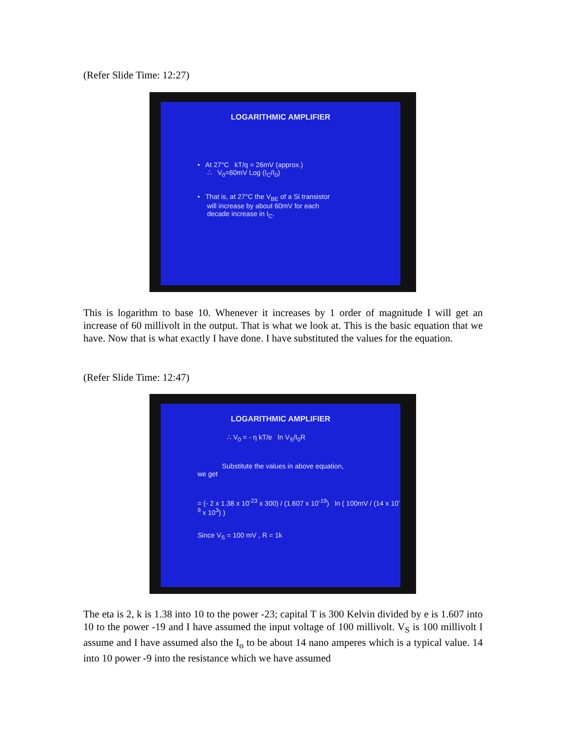(Refer Slide Time: 12:27)
LOGARITHMIC AMPLIFIER
• At 27°C kT/q = 26mV (approx.)
∴ V<sub>0</sub>=60mV Log (I<sub>C</sub>/I<sub>0</sub>)
• That is, at 27°C the V<sub>BE</sub> of a Si transistor
will increase by about 60mV for each
decade increase in I<sub>C</sub>.
This is logarithm to base 10. Whenever it increases by 1 order of magnitude I will get an increase of 60 millivolt in the output. That is what we look at. This is the basic equation that we have. Now that is what exactly I have done. I have substituted the values for the equation.
(Refer Slide Time: 12:47)
LOGARITHMIC AMPLIFIER
∴ V<sub>0</sub> = - η kT/e ln V<sub>S</sub>/I<sub>0</sub>R
Substitute the values in above equation,
we get
= (- 2 x 1.38 x 10<sup>-23</sup> x 300) / (1.607 x 10<sup>-19</sup>) ln ( 100mV / (14 x 10<sup>-9</sup> x 10<sup>3</sup>) )
Since V<sub>S</sub> = 100 mV , R = 1k
The eta is 2, k is 1.38 into 10 to the power -23; capital T is 300 Kelvin divided by e is 1.607 into 10 to the power -19 and I have assumed the input voltage of 100 millivolt. V<sub>S</sub> is 100 millivolt I assume and I have assumed also the I<sub>o</sub> to be about 14 nano amperes which is a typical value. 14 into 10 power -9 into the resistance which we have assumed